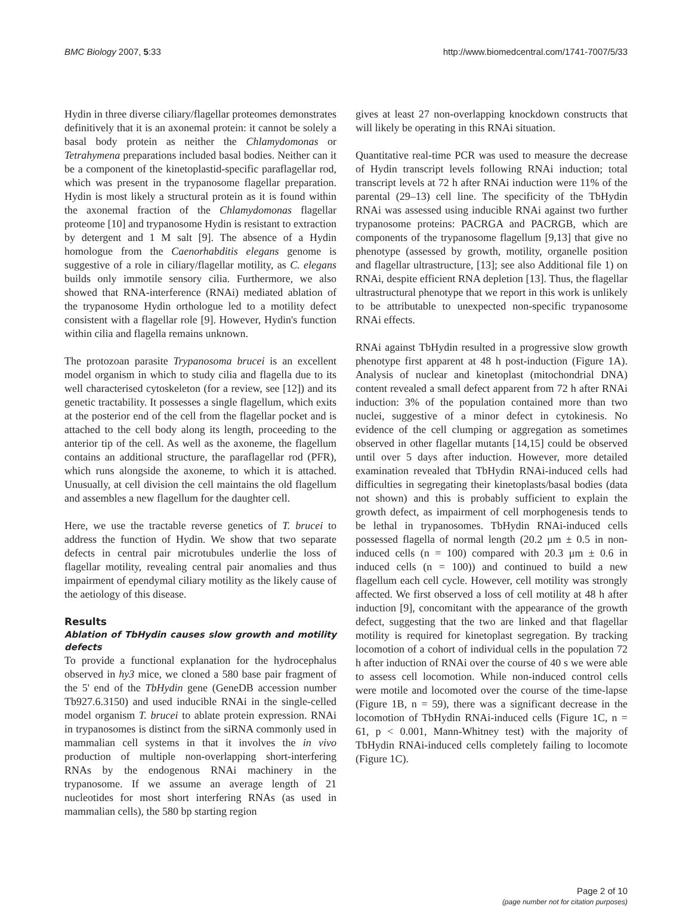BMC Biology 2007, 5:33 http://www.biomedcentral.com/1741-7007/5/33
Hydin in three diverse ciliary/flagellar proteomes demonstrates definitively that it is an axonemal protein: it cannot be solely a basal body protein as neither the Chlamydomonas or Tetrahymena preparations included basal bodies. Neither can it be a component of the kinetoplastid-specific paraflagellar rod, which was present in the trypanosome flagellar preparation. Hydin is most likely a structural protein as it is found within the axonemal fraction of the Chlamydomonas flagellar proteome [10] and trypanosome Hydin is resistant to extraction by detergent and 1 M salt [9]. The absence of a Hydin homologue from the Caenorhabditis elegans genome is suggestive of a role in ciliary/flagellar motility, as C. elegans builds only immotile sensory cilia. Furthermore, we also showed that RNA-interference (RNAi) mediated ablation of the trypanosome Hydin orthologue led to a motility defect consistent with a flagellar role [9]. However, Hydin's function within cilia and flagella remains unknown.
The protozoan parasite Trypanosoma brucei is an excellent model organism in which to study cilia and flagella due to its well characterised cytoskeleton (for a review, see [12]) and its genetic tractability. It possesses a single flagellum, which exits at the posterior end of the cell from the flagellar pocket and is attached to the cell body along its length, proceeding to the anterior tip of the cell. As well as the axoneme, the flagellum contains an additional structure, the paraflagellar rod (PFR), which runs alongside the axoneme, to which it is attached. Unusually, at cell division the cell maintains the old flagellum and assembles a new flagellum for the daughter cell.
Here, we use the tractable reverse genetics of T. brucei to address the function of Hydin. We show that two separate defects in central pair microtubules underlie the loss of flagellar motility, revealing central pair anomalies and thus impairment of ependymal ciliary motility as the likely cause of the aetiology of this disease.
Results
Ablation of TbHydin causes slow growth and motility defects
To provide a functional explanation for the hydrocephalus observed in hy3 mice, we cloned a 580 base pair fragment of the 5' end of the TbHydin gene (GeneDB accession number Tb927.6.3150) and used inducible RNAi in the single-celled model organism T. brucei to ablate protein expression. RNAi in trypanosomes is distinct from the siRNA commonly used in mammalian cell systems in that it involves the in vivo production of multiple non-overlapping short-interfering RNAs by the endogenous RNAi machinery in the trypanosome. If we assume an average length of 21 nucleotides for most short interfering RNAs (as used in mammalian cells), the 580 bp starting region
gives at least 27 non-overlapping knockdown constructs that will likely be operating in this RNAi situation.
Quantitative real-time PCR was used to measure the decrease of Hydin transcript levels following RNAi induction; total transcript levels at 72 h after RNAi induction were 11% of the parental (29–13) cell line. The specificity of the TbHydin RNAi was assessed using inducible RNAi against two further trypanosome proteins: PACRGA and PACRGB, which are components of the trypanosome flagellum [9,13] that give no phenotype (assessed by growth, motility, organelle position and flagellar ultrastructure, [13]; see also Additional file 1) on RNAi, despite efficient RNA depletion [13]. Thus, the flagellar ultrastructural phenotype that we report in this work is unlikely to be attributable to unexpected non-specific trypanosome RNAi effects.
RNAi against TbHydin resulted in a progressive slow growth phenotype first apparent at 48 h post-induction (Figure 1A). Analysis of nuclear and kinetoplast (mitochondrial DNA) content revealed a small defect apparent from 72 h after RNAi induction: 3% of the population contained more than two nuclei, suggestive of a minor defect in cytokinesis. No evidence of the cell clumping or aggregation as sometimes observed in other flagellar mutants [14,15] could be observed until over 5 days after induction. However, more detailed examination revealed that TbHydin RNAi-induced cells had difficulties in segregating their kinetoplasts/basal bodies (data not shown) and this is probably sufficient to explain the growth defect, as impairment of cell morphogenesis tends to be lethal in trypanosomes. TbHydin RNAi-induced cells possessed flagella of normal length (20.2 μm ± 0.5 in non-induced cells (n = 100) compared with 20.3 μm ± 0.6 in induced cells (n = 100)) and continued to build a new flagellum each cell cycle. However, cell motility was strongly affected. We first observed a loss of cell motility at 48 h after induction [9], concomitant with the appearance of the growth defect, suggesting that the two are linked and that flagellar motility is required for kinetoplast segregation. By tracking locomotion of a cohort of individual cells in the population 72 h after induction of RNAi over the course of 40 s we were able to assess cell locomotion. While non-induced control cells were motile and locomoted over the course of the time-lapse (Figure 1B, n = 59), there was a significant decrease in the locomotion of TbHydin RNAi-induced cells (Figure 1C, n = 61, p < 0.001, Mann-Whitney test) with the majority of TbHydin RNAi-induced cells completely failing to locomote (Figure 1C).
Page 2 of 10
(page number not for citation purposes)